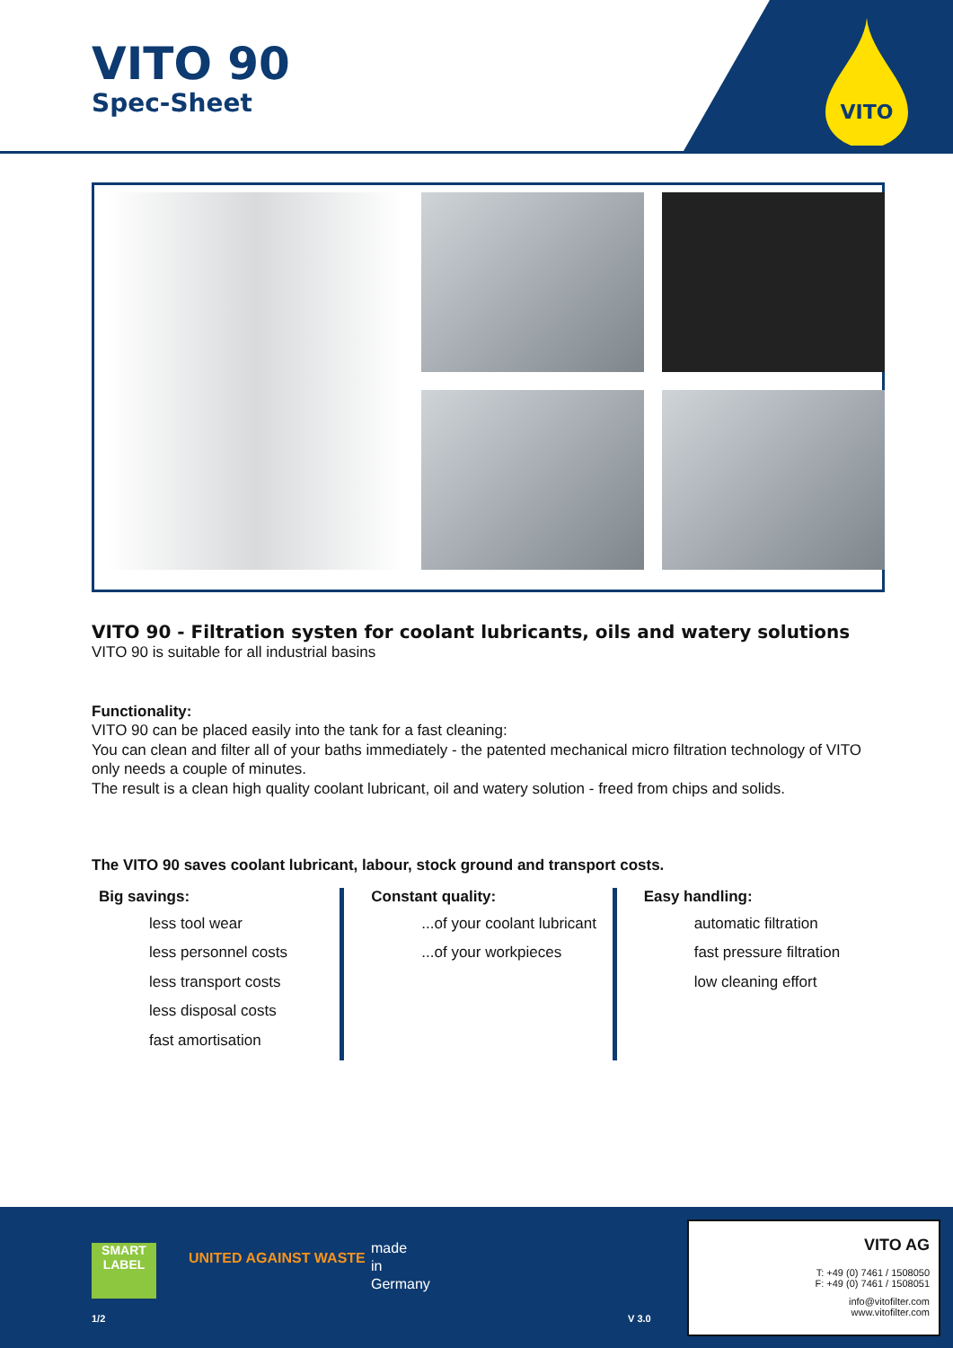VITO 90
Spec-Sheet
VITO
VITO 90 - Filtration systen for coolant lubricants, oils and watery solutions
VITO 90 is suitable for all industrial basins
Functionality:
VITO 90 can be placed easily into the tank for a fast cleaning:
You can clean and filter all of your baths immediately - the patented mechanical micro filtration technology of VITO only needs a couple of minutes.
The result is a clean high quality coolant lubricant, oil and watery solution - freed from chips and solids.
The VITO 90 saves coolant lubricant, labour, stock ground and transport costs.
Big savings:
less tool wear
less personnel costs
less transport costs
less disposal costs
fast amortisation
Constant quality:
...of your coolant lubricant
...of your workpieces
Easy handling:
automatic filtration
fast pressure filtration
low cleaning effort
SMART LABEL
UNITED AGAINST WASTE
made
in
Germany
1/2 V 3.0
VITO AG
T: +49 (0) 7461 / 1508050
F: +49 (0) 7461 / 1508051
info@vitofilter.com
www.vitofilter.com